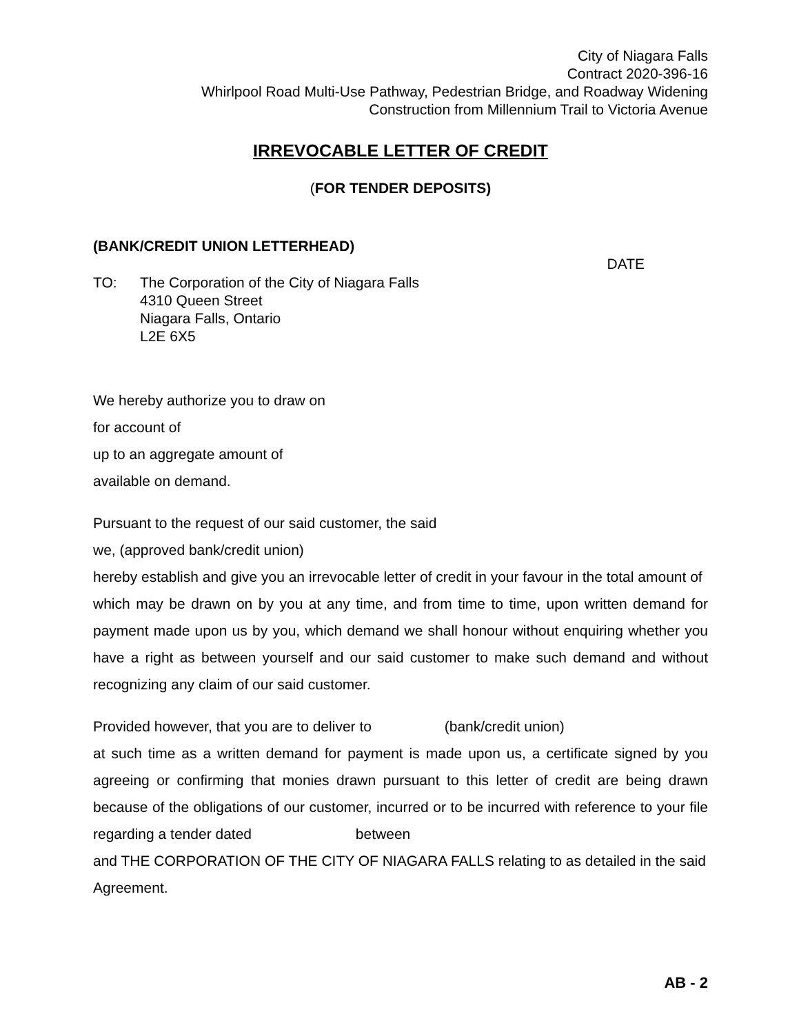City of Niagara Falls
Contract 2020-396-16
Whirlpool Road Multi-Use Pathway, Pedestrian Bridge, and Roadway Widening
Construction from Millennium Trail to Victoria Avenue
IRREVOCABLE LETTER OF CREDIT
(FOR TENDER DEPOSITS)
(BANK/CREDIT UNION LETTERHEAD)
DATE
TO: The Corporation of the City of Niagara Falls
4310 Queen Street
Niagara Falls, Ontario
L2E 6X5
We hereby authorize you to draw on
for account of
up to an aggregate amount of
available on demand.
Pursuant to the request of our said customer, the said
we, (approved bank/credit union)
hereby establish and give you an irrevocable letter of credit in your favour in the total amount of
which may be drawn on by you at any time, and from time to time, upon written demand for payment made upon us by you, which demand we shall honour without enquiring whether you have a right as between yourself and our said customer to make such demand and without recognizing any claim of our said customer.
Provided however, that you are to deliver to (bank/credit union)
at such time as a written demand for payment is made upon us, a certificate signed by you agreeing or confirming that monies drawn pursuant to this letter of credit are being drawn because of the obligations of our customer, incurred or to be incurred with reference to your file regarding a tender dated between
and THE CORPORATION OF THE CITY OF NIAGARA FALLS relating to as detailed in the said Agreement.
AB - 2